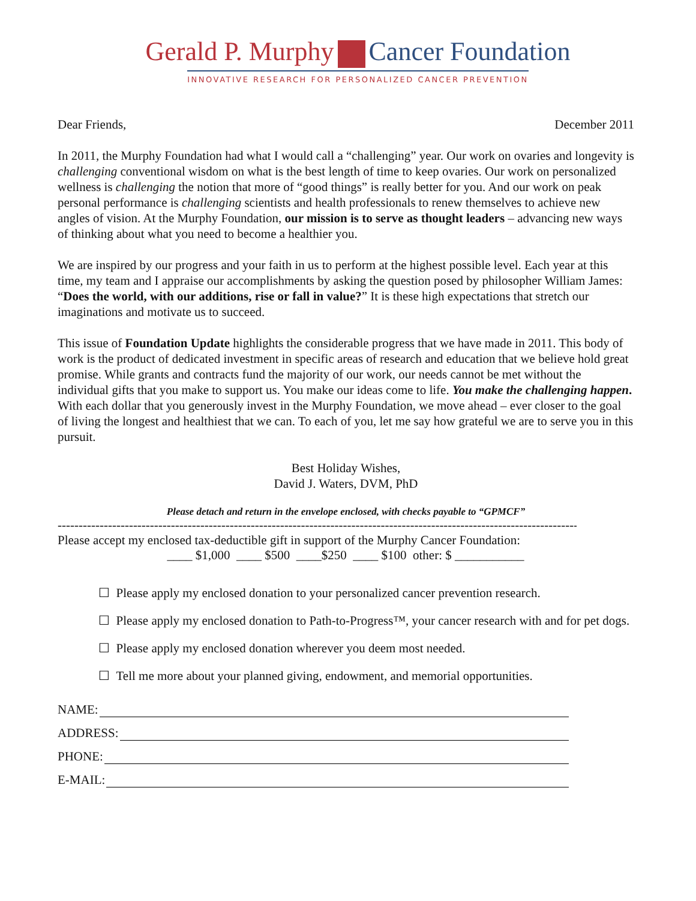Gerald P. Murphy Cancer Foundation
INNOVATIVE RESEARCH FOR PERSONALIZED CANCER PREVENTION
Dear Friends, December 2011
In 2011, the Murphy Foundation had what I would call a “challenging” year. Our work on ovaries and longevity is challenging conventional wisdom on what is the best length of time to keep ovaries. Our work on personalized wellness is challenging the notion that more of “good things” is really better for you. And our work on peak personal performance is challenging scientists and health professionals to renew themselves to achieve new angles of vision. At the Murphy Foundation, our mission is to serve as thought leaders – advancing new ways of thinking about what you need to become a healthier you.
We are inspired by our progress and your faith in us to perform at the highest possible level. Each year at this time, my team and I appraise our accomplishments by asking the question posed by philosopher William James: “Does the world, with our additions, rise or fall in value?” It is these high expectations that stretch our imaginations and motivate us to succeed.
This issue of Foundation Update highlights the considerable progress that we have made in 2011. This body of work is the product of dedicated investment in specific areas of research and education that we believe hold great promise. While grants and contracts fund the majority of our work, our needs cannot be met without the individual gifts that you make to support us. You make our ideas come to life. You make the challenging happen. With each dollar that you generously invest in the Murphy Foundation, we move ahead – ever closer to the goal of living the longest and healthiest that we can. To each of you, let me say how grateful we are to serve you in this pursuit.
Best Holiday Wishes,
David J. Waters, DVM, PhD
Please detach and return in the envelope enclosed, with checks payable to “GPMCF”
----------------------------------------------------------------------------------------------------------------------------
Please accept my enclosed tax-deductible gift in support of the Murphy Cancer Foundation:
____ $1,000 ____ $500 ____$250 ____ $100 other: $ ___________
☐ Please apply my enclosed donation to your personalized cancer prevention research.
☐ Please apply my enclosed donation to Path-to-Progress™, your cancer research with and for pet dogs.
☐ Please apply my enclosed donation wherever you deem most needed.
☐ Tell me more about your planned giving, endowment, and memorial opportunities.
NAME:
ADDRESS:
PHONE:
E-MAIL: